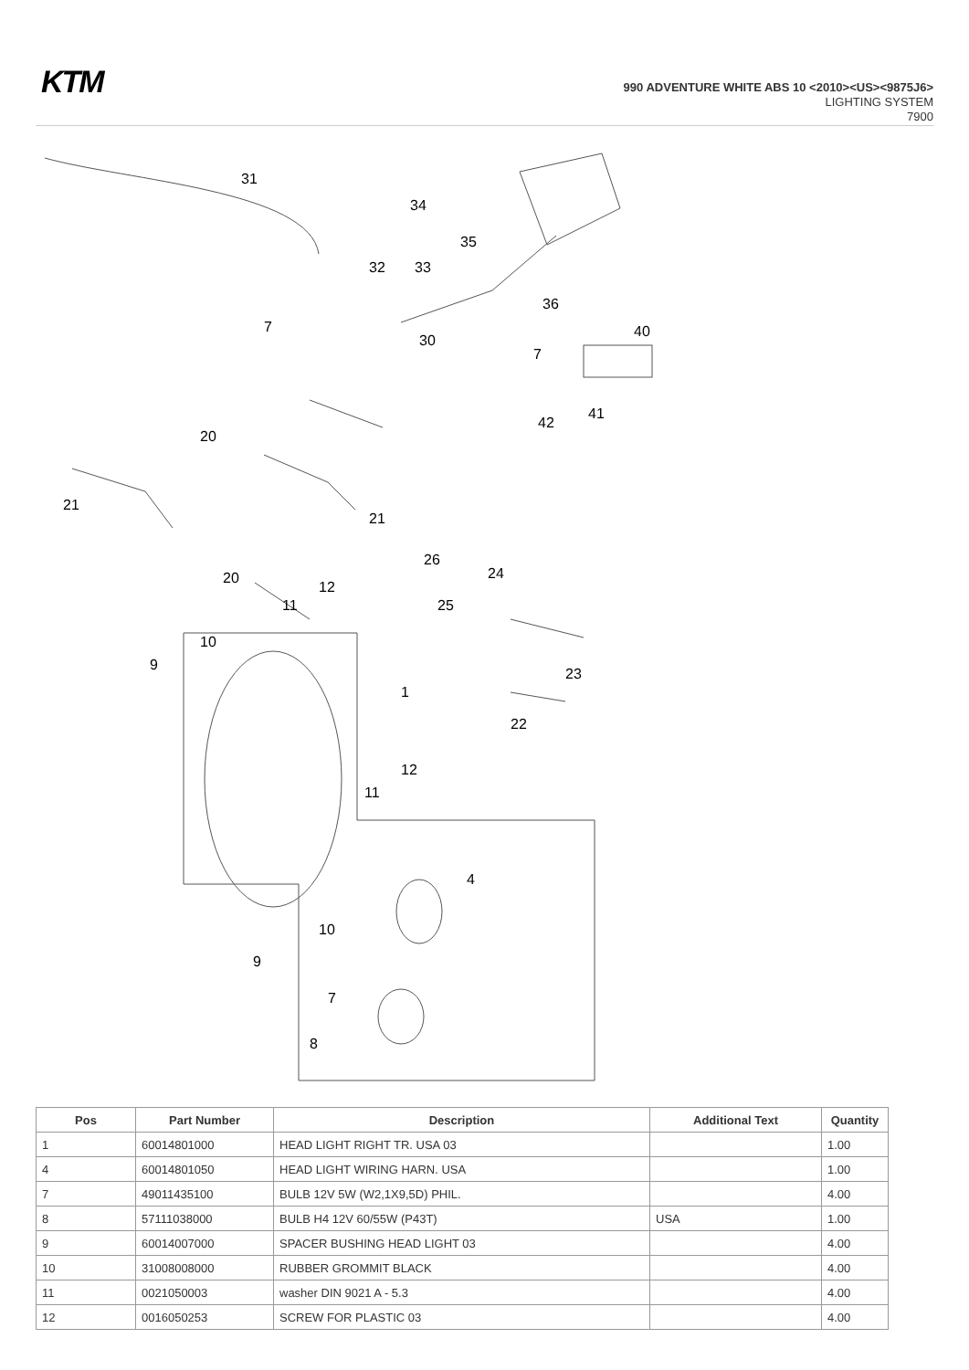KTM
990 ADVENTURE WHITE ABS 10 <2010><US><9875J6>
LIGHTING SYSTEM
7900
31
34
35
32
33
36
7
30
40
7
41
42
20
21
21
26
24
25
20
12
11
10
9
1
23
22
12
11
4
10
9
7
8
| Pos | Part Number | Description | Additional Text | Quantity |
| --- | --- | --- | --- | --- |
| 1 | 60014801000 | HEAD LIGHT RIGHT TR. USA 03 | | 1.00 |
| 4 | 60014801050 | HEAD LIGHT WIRING HARN. USA | | 1.00 |
| 7 | 49011435100 | BULB 12V 5W (W2,1X9,5D) PHIL. | | 4.00 |
| 8 | 57111038000 | BULB H4 12V 60/55W (P43T) | USA | 1.00 |
| 9 | 60014007000 | SPACER BUSHING HEAD LIGHT 03 | | 4.00 |
| 10 | 31008008000 | RUBBER GROMMIT BLACK | | 4.00 |
| 11 | 0021050003 | washer DIN 9021 A - 5.3 | | 4.00 |
| 12 | 0016050253 | SCREW FOR PLASTIC 03 | | 4.00 |